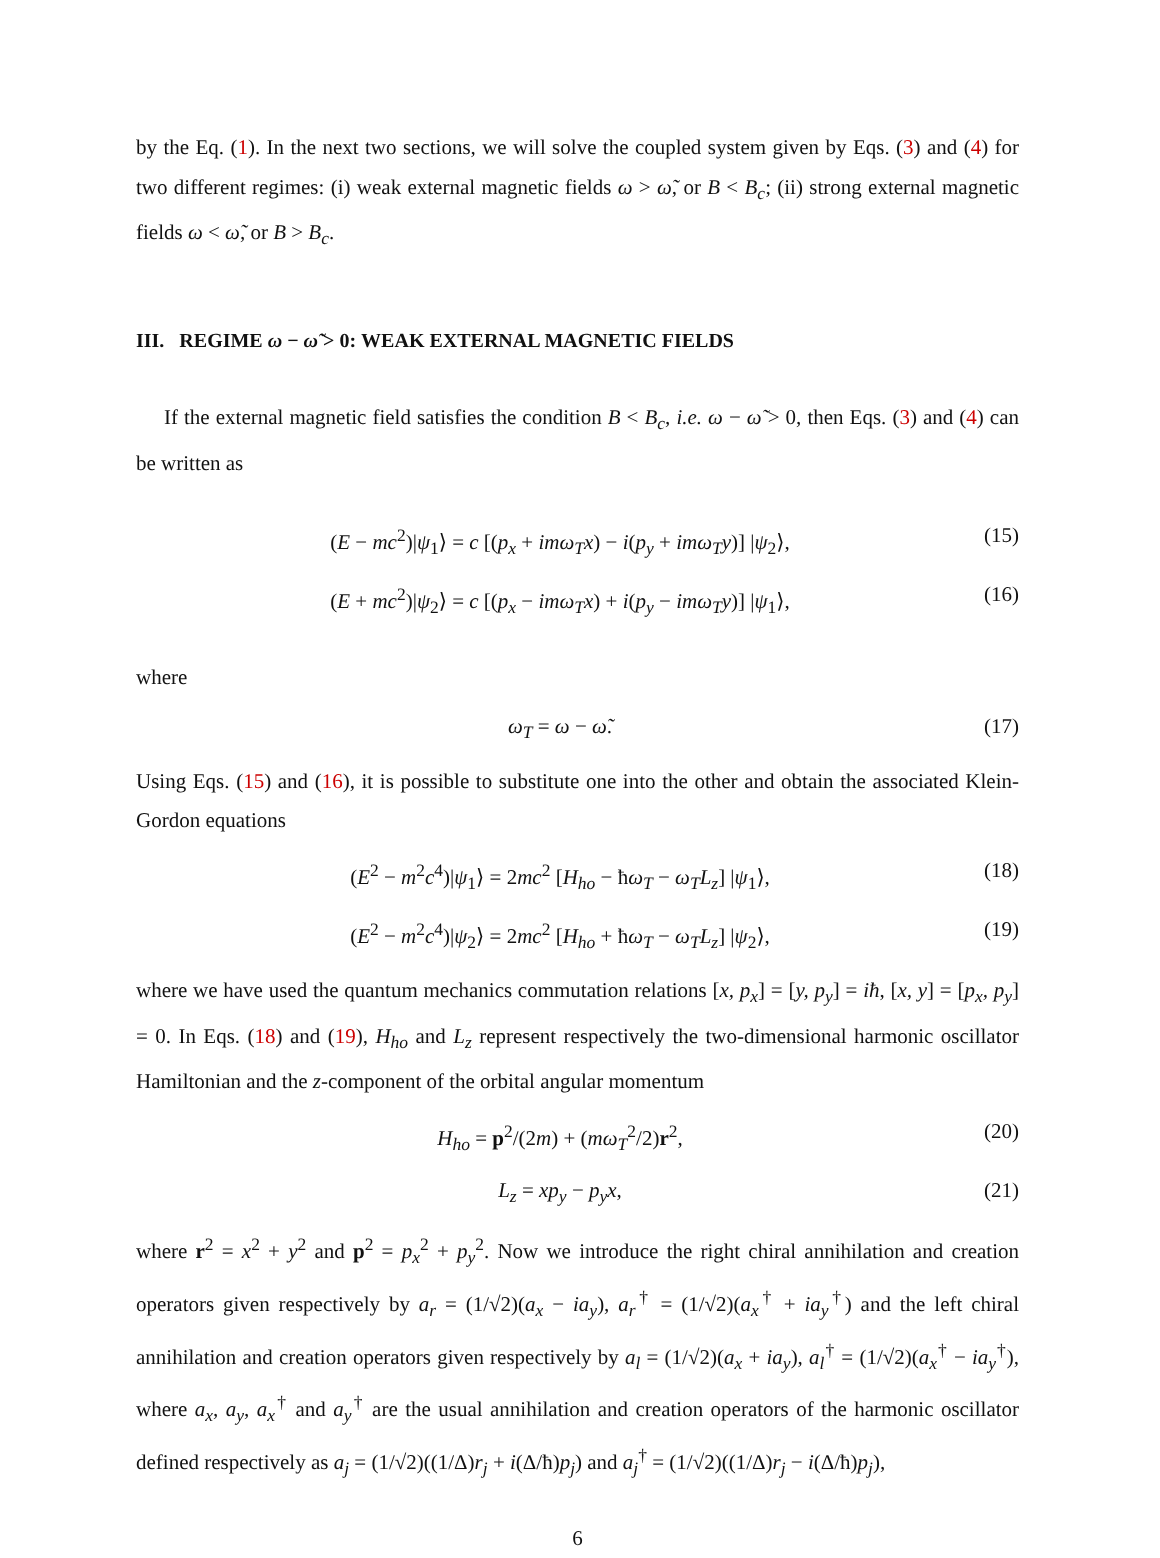by the Eq. (1). In the next two sections, we will solve the coupled system given by Eqs. (3) and (4) for two different regimes: (i) weak external magnetic fields ω > ω̃, or B < B<sub>c</sub>; (ii) strong external magnetic fields ω < ω̃, or B > B<sub>c</sub>.
III. REGIME ω − ω̃ > 0: WEAK EXTERNAL MAGNETIC FIELDS
If the external magnetic field satisfies the condition B < B<sub>c</sub>, i.e. ω − ω̃ > 0, then Eqs. (3) and (4) can be written as
(E − mc<sup>2</sup>)|ψ<sub>1</sub>⟩ = c [(p<sub>x</sub> + imω<sub>T</sub>x) − i(p<sub>y</sub> + imω<sub>T</sub>y)] |ψ<sub>2</sub>⟩, (15)
(E + mc<sup>2</sup>)|ψ<sub>2</sub>⟩ = c [(p<sub>x</sub> − imω<sub>T</sub>x) + i(p<sub>y</sub> − imω<sub>T</sub>y)] |ψ<sub>1</sub>⟩, (16)
where
ω<sub>T</sub> = ω − ω̃. (17)
Using Eqs. (15) and (16), it is possible to substitute one into the other and obtain the associated Klein-Gordon equations
(E<sup>2</sup> − m<sup>2</sup>c<sup>4</sup>)|ψ<sub>1</sub>⟩ = 2mc<sup>2</sup> [H<sub>ho</sub> − ħω<sub>T</sub> − ω<sub>T</sub>L<sub>z</sub>] |ψ<sub>1</sub>⟩, (18)
(E<sup>2</sup> − m<sup>2</sup>c<sup>4</sup>)|ψ<sub>2</sub>⟩ = 2mc<sup>2</sup> [H<sub>ho</sub> + ħω<sub>T</sub> − ω<sub>T</sub>L<sub>z</sub>] |ψ<sub>2</sub>⟩, (19)
where we have used the quantum mechanics commutation relations [x, p<sub>x</sub>] = [y, p<sub>y</sub>] = iħ, [x, y] = [p<sub>x</sub>, p<sub>y</sub>] = 0. In Eqs. (18) and (19), H<sub>ho</sub> and L<sub>z</sub> represent respectively the two-dimensional harmonic oscillator Hamiltonian and the z-component of the orbital angular momentum
H<sub>ho</sub> = p<sup>2</sup>/(2m) + (mω<sub>T</sub><sup>2</sup>/2)r<sup>2</sup>, (20)
L<sub>z</sub> = xp<sub>y</sub> − p<sub>y</sub>x, (21)
where r<sup>2</sup> = x<sup>2</sup> + y<sup>2</sup> and p<sup>2</sup> = p<sub>x</sub><sup>2</sup> + p<sub>y</sub><sup>2</sup>. Now we introduce the right chiral annihilation and creation operators given respectively by a<sub>r</sub> = (1/√2)(a<sub>x</sub> − ia<sub>y</sub>), a<sub>r</sub><sup>†</sup> = (1/√2)(a<sub>x</sub><sup>†</sup> + ia<sub>y</sub><sup>†</sup>) and the left chiral annihilation and creation operators given respectively by a<sub>l</sub> = (1/√2)(a<sub>x</sub> + ia<sub>y</sub>), a<sub>l</sub><sup>†</sup> = (1/√2)(a<sub>x</sub><sup>†</sup> − ia<sub>y</sub><sup>†</sup>), where a<sub>x</sub>, a<sub>y</sub>, a<sub>x</sub><sup>†</sup> and a<sub>y</sub><sup>†</sup> are the usual annihilation and creation operators of the harmonic oscillator defined respectively as a<sub>j</sub> = (1/√2)((1/Δ)r<sub>j</sub> + i(Δ/ħ)p<sub>j</sub>) and a<sub>j</sub><sup>†</sup> = (1/√2)((1/Δ)r<sub>j</sub> − i(Δ/ħ)p<sub>j</sub>),
6